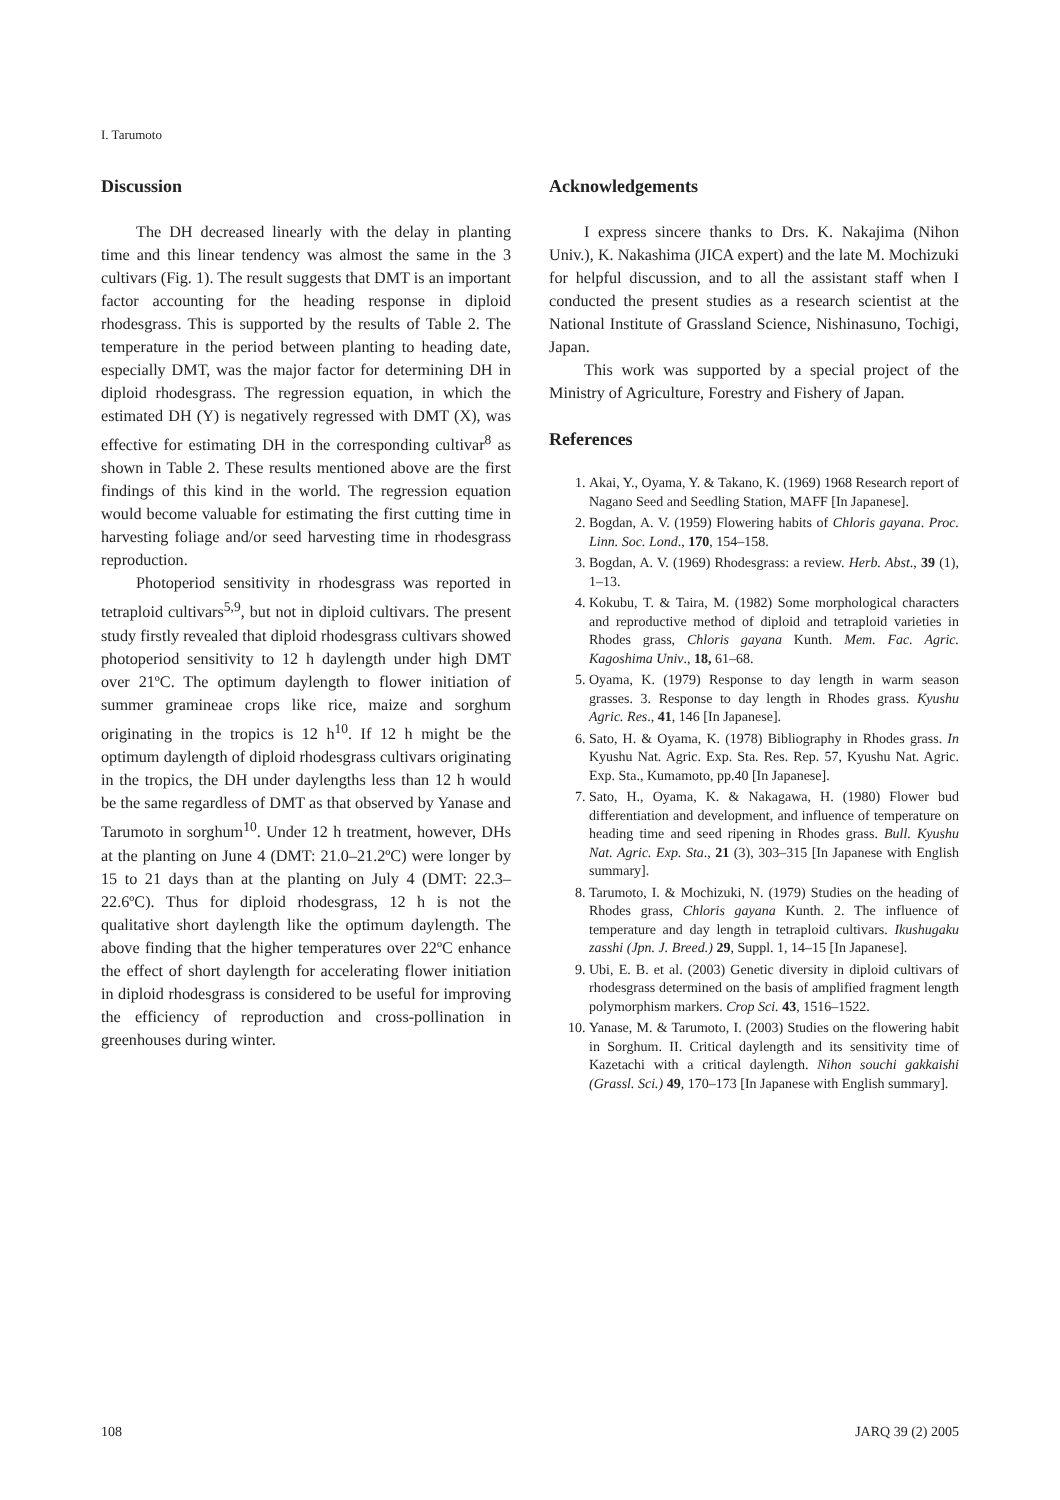I. Tarumoto
Discussion
The DH decreased linearly with the delay in planting time and this linear tendency was almost the same in the 3 cultivars (Fig. 1). The result suggests that DMT is an important factor accounting for the heading response in diploid rhodesgrass. This is supported by the results of Table 2. The temperature in the period between planting to heading date, especially DMT, was the major factor for determining DH in diploid rhodesgrass. The regression equation, in which the estimated DH (Y) is negatively regressed with DMT (X), was effective for estimating DH in the corresponding cultivar<sup>8</sup> as shown in Table 2. These results mentioned above are the first findings of this kind in the world. The regression equation would become valuable for estimating the first cutting time in harvesting foliage and/or seed harvesting time in rhodesgrass reproduction.
Photoperiod sensitivity in rhodesgrass was reported in tetraploid cultivars<sup>5,9</sup>, but not in diploid cultivars. The present study firstly revealed that diploid rhodesgrass cultivars showed photoperiod sensitivity to 12 h daylength under high DMT over 21ºC. The optimum daylength to flower initiation of summer gramineae crops like rice, maize and sorghum originating in the tropics is 12 h<sup>10</sup>. If 12 h might be the optimum daylength of diploid rhodesgrass cultivars originating in the tropics, the DH under daylengths less than 12 h would be the same regardless of DMT as that observed by Yanase and Tarumoto in sorghum<sup>10</sup>. Under 12 h treatment, however, DHs at the planting on June 4 (DMT: 21.0–21.2ºC) were longer by 15 to 21 days than at the planting on July 4 (DMT: 22.3–22.6ºC). Thus for diploid rhodesgrass, 12 h is not the qualitative short daylength like the optimum daylength. The above finding that the higher temperatures over 22ºC enhance the effect of short daylength for accelerating flower initiation in diploid rhodesgrass is considered to be useful for improving the efficiency of reproduction and cross-pollination in greenhouses during winter.
Acknowledgements
I express sincere thanks to Drs. K. Nakajima (Nihon Univ.), K. Nakashima (JICA expert) and the late M. Mochizuki for helpful discussion, and to all the assistant staff when I conducted the present studies as a research scientist at the National Institute of Grassland Science, Nishinasuno, Tochigi, Japan.
This work was supported by a special project of the Ministry of Agriculture, Forestry and Fishery of Japan.
References
1. Akai, Y., Oyama, Y. & Takano, K. (1969) 1968 Research report of Nagano Seed and Seedling Station, MAFF [In Japanese].
2. Bogdan, A. V. (1959) Flowering habits of Chloris gayana. Proc. Linn. Soc. Lond., 170, 154–158.
3. Bogdan, A. V. (1969) Rhodesgrass: a review. Herb. Abst., 39 (1), 1–13.
4. Kokubu, T. & Taira, M. (1982) Some morphological characters and reproductive method of diploid and tetraploid varieties in Rhodes grass, Chloris gayana Kunth. Mem. Fac. Agric. Kagoshima Univ., 18, 61–68.
5. Oyama, K. (1979) Response to day length in warm season grasses. 3. Response to day length in Rhodes grass. Kyushu Agric. Res., 41, 146 [In Japanese].
6. Sato, H. & Oyama, K. (1978) Bibliography in Rhodes grass. In Kyushu Nat. Agric. Exp. Sta. Res. Rep. 57, Kyushu Nat. Agric. Exp. Sta., Kumamoto, pp.40 [In Japanese].
7. Sato, H., Oyama, K. & Nakagawa, H. (1980) Flower bud differentiation and development, and influence of temperature on heading time and seed ripening in Rhodes grass. Bull. Kyushu Nat. Agric. Exp. Sta., 21 (3), 303–315 [In Japanese with English summary].
8. Tarumoto, I. & Mochizuki, N. (1979) Studies on the heading of Rhodes grass, Chloris gayana Kunth. 2. The influence of temperature and day length in tetraploid cultivars. Ikushugaku zasshi (Jpn. J. Breed.) 29, Suppl. 1, 14–15 [In Japanese].
9. Ubi, E. B. et al. (2003) Genetic diversity in diploid cultivars of rhodesgrass determined on the basis of amplified fragment length polymorphism markers. Crop Sci. 43, 1516–1522.
10. Yanase, M. & Tarumoto, I. (2003) Studies on the flowering habit in Sorghum. II. Critical daylength and its sensitivity time of Kazetachi with a critical daylength. Nihon souchi gakkaishi (Grassl. Sci.) 49, 170–173 [In Japanese with English summary].
108 JARQ 39 (2) 2005